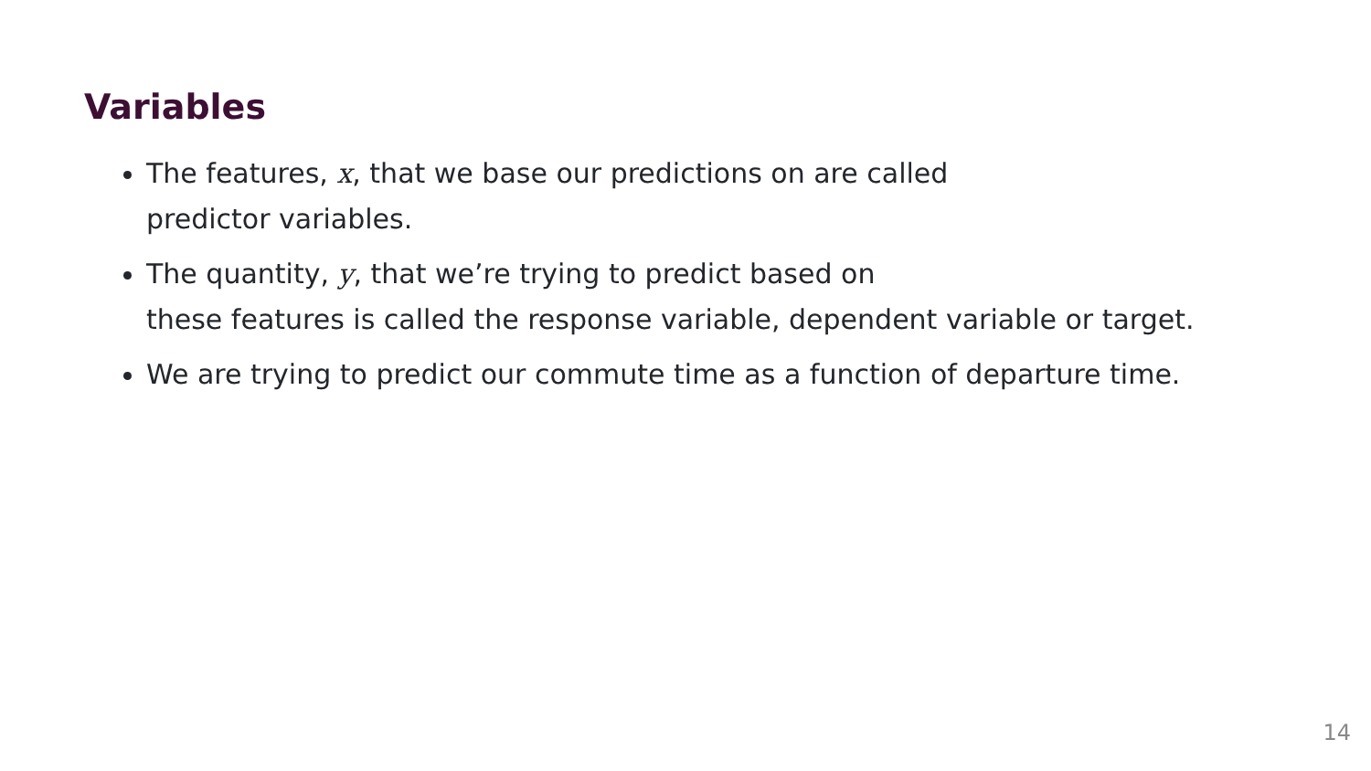Variables
The features, x, that we base our predictions on are called
predictor variables.
The quantity, y, that we’re trying to predict based on
these features is called the response variable, dependent variable or target.
We are trying to predict our commute time as a function of departure time.
14